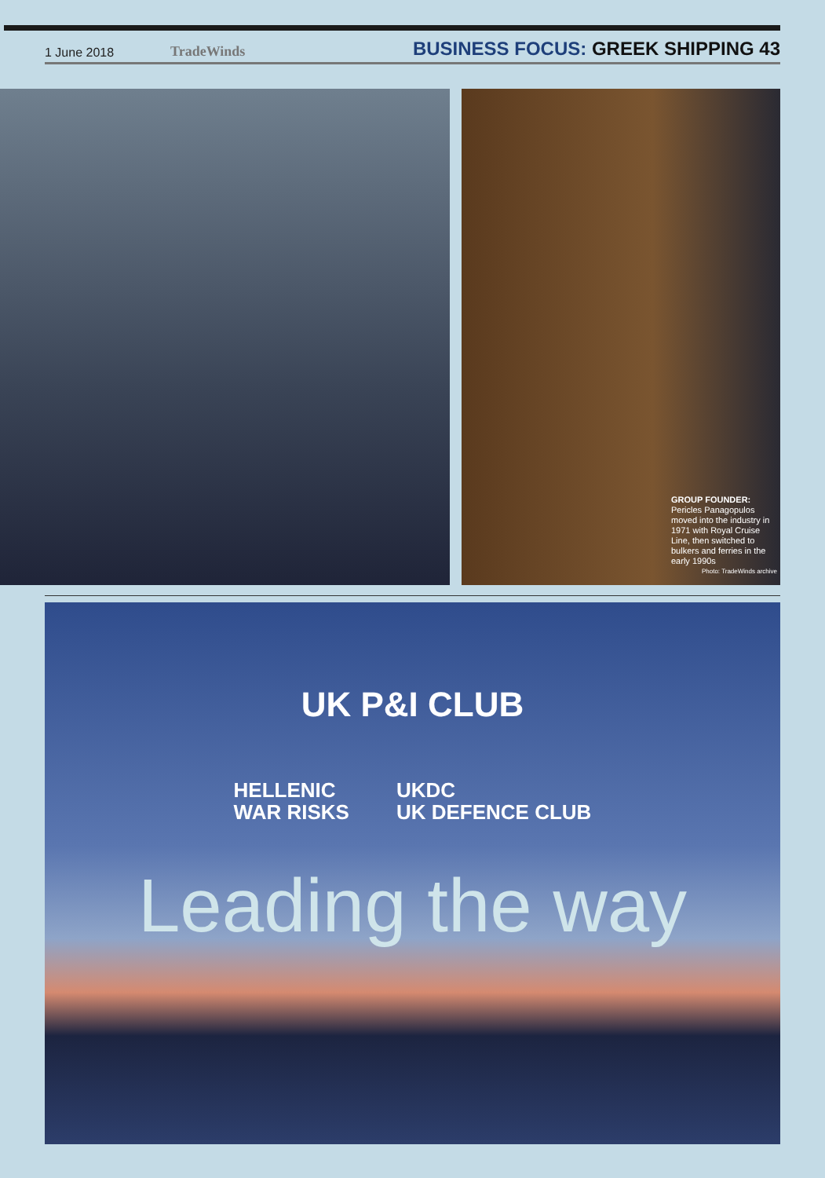1 June 2018 TradeWinds BUSINESS FOCUS: GREEK SHIPPING 43
GROUP FOUNDER:
Pericles Panagopulos moved into the industry in 1971 with Royal Cruise Line, then switched to bulkers and ferries in the early 1990s
Photo: TradeWinds archive
UK P&I CLUB
HELLENIC
WAR RISKS
UKDC
UK DEFENCE CLUB
Leading the way